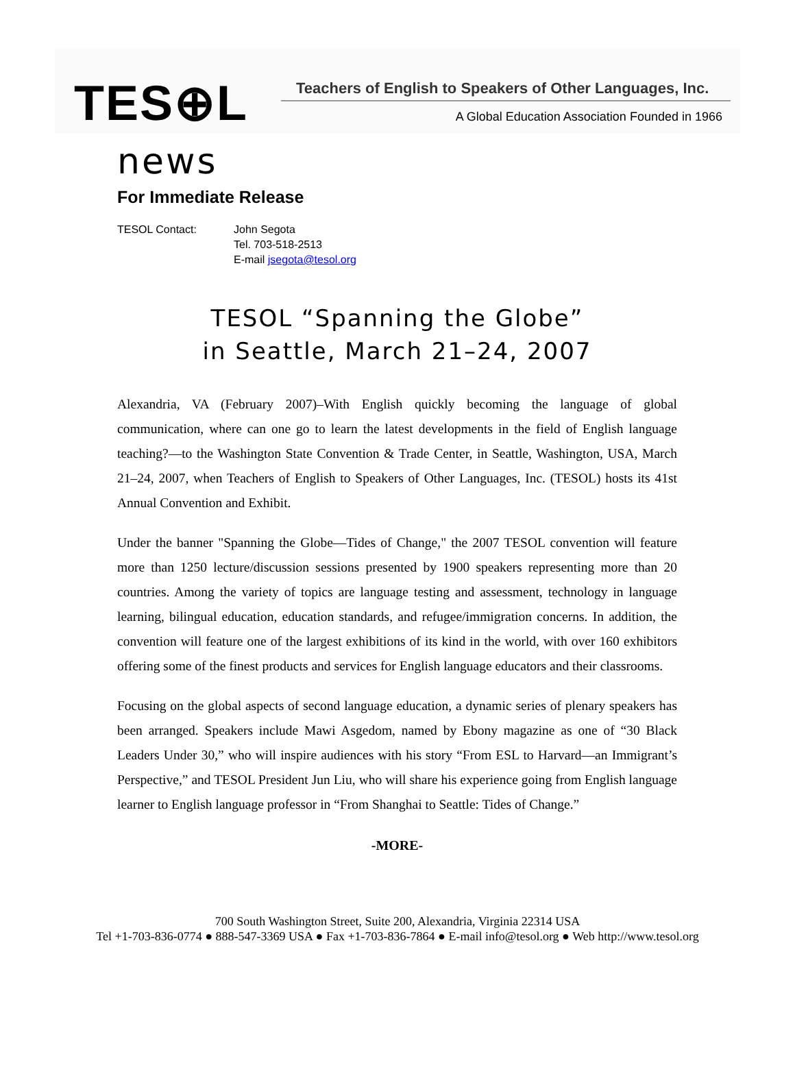TES⊕L
Teachers of English to Speakers of Other Languages, Inc.
A Global Education Association Founded in 1966
news
For Immediate Release
TESOL Contact: John Segota
Tel. 703-518-2513
E-mail jsegota@tesol.org
TESOL “Spanning the Globe”
in Seattle, March 21–24, 2007
Alexandria, VA (February 2007)–With English quickly becoming the language of global communication, where can one go to learn the latest developments in the field of English language teaching?—to the Washington State Convention & Trade Center, in Seattle, Washington, USA, March 21–24, 2007, when Teachers of English to Speakers of Other Languages, Inc. (TESOL) hosts its 41st Annual Convention and Exhibit.
Under the banner "Spanning the Globe—Tides of Change," the 2007 TESOL convention will feature more than 1250 lecture/discussion sessions presented by 1900 speakers representing more than 20 countries. Among the variety of topics are language testing and assessment, technology in language learning, bilingual education, education standards, and refugee/immigration concerns. In addition, the convention will feature one of the largest exhibitions of its kind in the world, with over 160 exhibitors offering some of the finest products and services for English language educators and their classrooms.
Focusing on the global aspects of second language education, a dynamic series of plenary speakers has been arranged. Speakers include Mawi Asgedom, named by Ebony magazine as one of “30 Black Leaders Under 30,” who will inspire audiences with his story “From ESL to Harvard—an Immigrant’s Perspective,” and TESOL President Jun Liu, who will share his experience going from English language learner to English language professor in “From Shanghai to Seattle: Tides of Change.”
-MORE-
700 South Washington Street, Suite 200, Alexandria, Virginia 22314 USA
Tel +1-703-836-0774 ● 888-547-3369 USA ● Fax +1-703-836-7864 ● E-mail info@tesol.org ● Web http://www.tesol.org